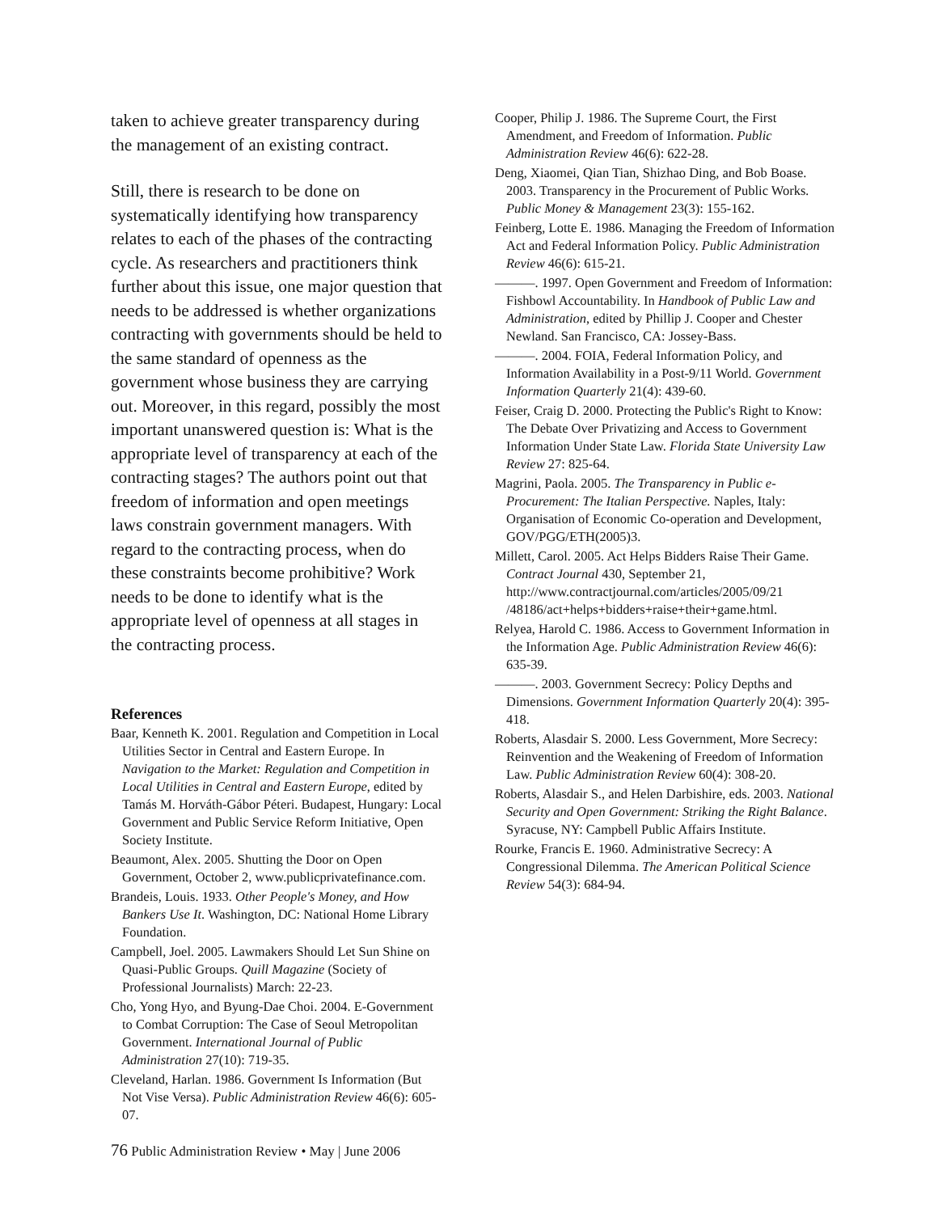taken to achieve greater transparency during the management of an existing contract.
Still, there is research to be done on systematically identifying how transparency relates to each of the phases of the contracting cycle. As researchers and practitioners think further about this issue, one major question that needs to be addressed is whether organizations contracting with governments should be held to the same standard of openness as the government whose business they are carrying out. Moreover, in this regard, possibly the most important unanswered question is: What is the appropriate level of transparency at each of the contracting stages? The authors point out that freedom of information and open meetings laws constrain government managers. With regard to the contracting process, when do these constraints become prohibitive? Work needs to be done to identify what is the appropriate level of openness at all stages in the contracting process.
References
Baar, Kenneth K. 2001. Regulation and Competition in Local Utilities Sector in Central and Eastern Europe. In Navigation to the Market: Regulation and Competition in Local Utilities in Central and Eastern Europe, edited by Tamás M. Horváth-Gábor Péteri. Budapest, Hungary: Local Government and Public Service Reform Initiative, Open Society Institute.
Beaumont, Alex. 2005. Shutting the Door on Open Government, October 2, www.publicprivatefinance.com.
Brandeis, Louis. 1933. Other People's Money, and How Bankers Use It. Washington, DC: National Home Library Foundation.
Campbell, Joel. 2005. Lawmakers Should Let Sun Shine on Quasi-Public Groups. Quill Magazine (Society of Professional Journalists) March: 22-23.
Cho, Yong Hyo, and Byung-Dae Choi. 2004. E-Government to Combat Corruption: The Case of Seoul Metropolitan Government. International Journal of Public Administration 27(10): 719-35.
Cleveland, Harlan. 1986. Government Is Information (But Not Vise Versa). Public Administration Review 46(6): 605-07.
Cooper, Philip J. 1986. The Supreme Court, the First Amendment, and Freedom of Information. Public Administration Review 46(6): 622-28.
Deng, Xiaomei, Qian Tian, Shizhao Ding, and Bob Boase. 2003. Transparency in the Procurement of Public Works. Public Money & Management 23(3): 155-162.
Feinberg, Lotte E. 1986. Managing the Freedom of Information Act and Federal Information Policy. Public Administration Review 46(6): 615-21.
———. 1997. Open Government and Freedom of Information: Fishbowl Accountability. In Handbook of Public Law and Administration, edited by Phillip J. Cooper and Chester Newland. San Francisco, CA: Jossey-Bass.
———. 2004. FOIA, Federal Information Policy, and Information Availability in a Post-9/11 World. Government Information Quarterly 21(4): 439-60.
Feiser, Craig D. 2000. Protecting the Public's Right to Know: The Debate Over Privatizing and Access to Government Information Under State Law. Florida State University Law Review 27: 825-64.
Magrini, Paola. 2005. The Transparency in Public e-Procurement: The Italian Perspective. Naples, Italy: Organisation of Economic Co-operation and Development, GOV/PGG/ETH(2005)3.
Millett, Carol. 2005. Act Helps Bidders Raise Their Game. Contract Journal 430, September 21, http://www.contractjournal.com/articles/2005/09/21 /48186/act+helps+bidders+raise+their+game.html.
Relyea, Harold C. 1986. Access to Government Information in the Information Age. Public Administration Review 46(6): 635-39.
———. 2003. Government Secrecy: Policy Depths and Dimensions. Government Information Quarterly 20(4): 395-418.
Roberts, Alasdair S. 2000. Less Government, More Secrecy: Reinvention and the Weakening of Freedom of Information Law. Public Administration Review 60(4): 308-20.
Roberts, Alasdair S., and Helen Darbishire, eds. 2003. National Security and Open Government: Striking the Right Balance. Syracuse, NY: Campbell Public Affairs Institute.
Rourke, Francis E. 1960. Administrative Secrecy: A Congressional Dilemma. The American Political Science Review 54(3): 684-94.
76 Public Administration Review • May | June 2006